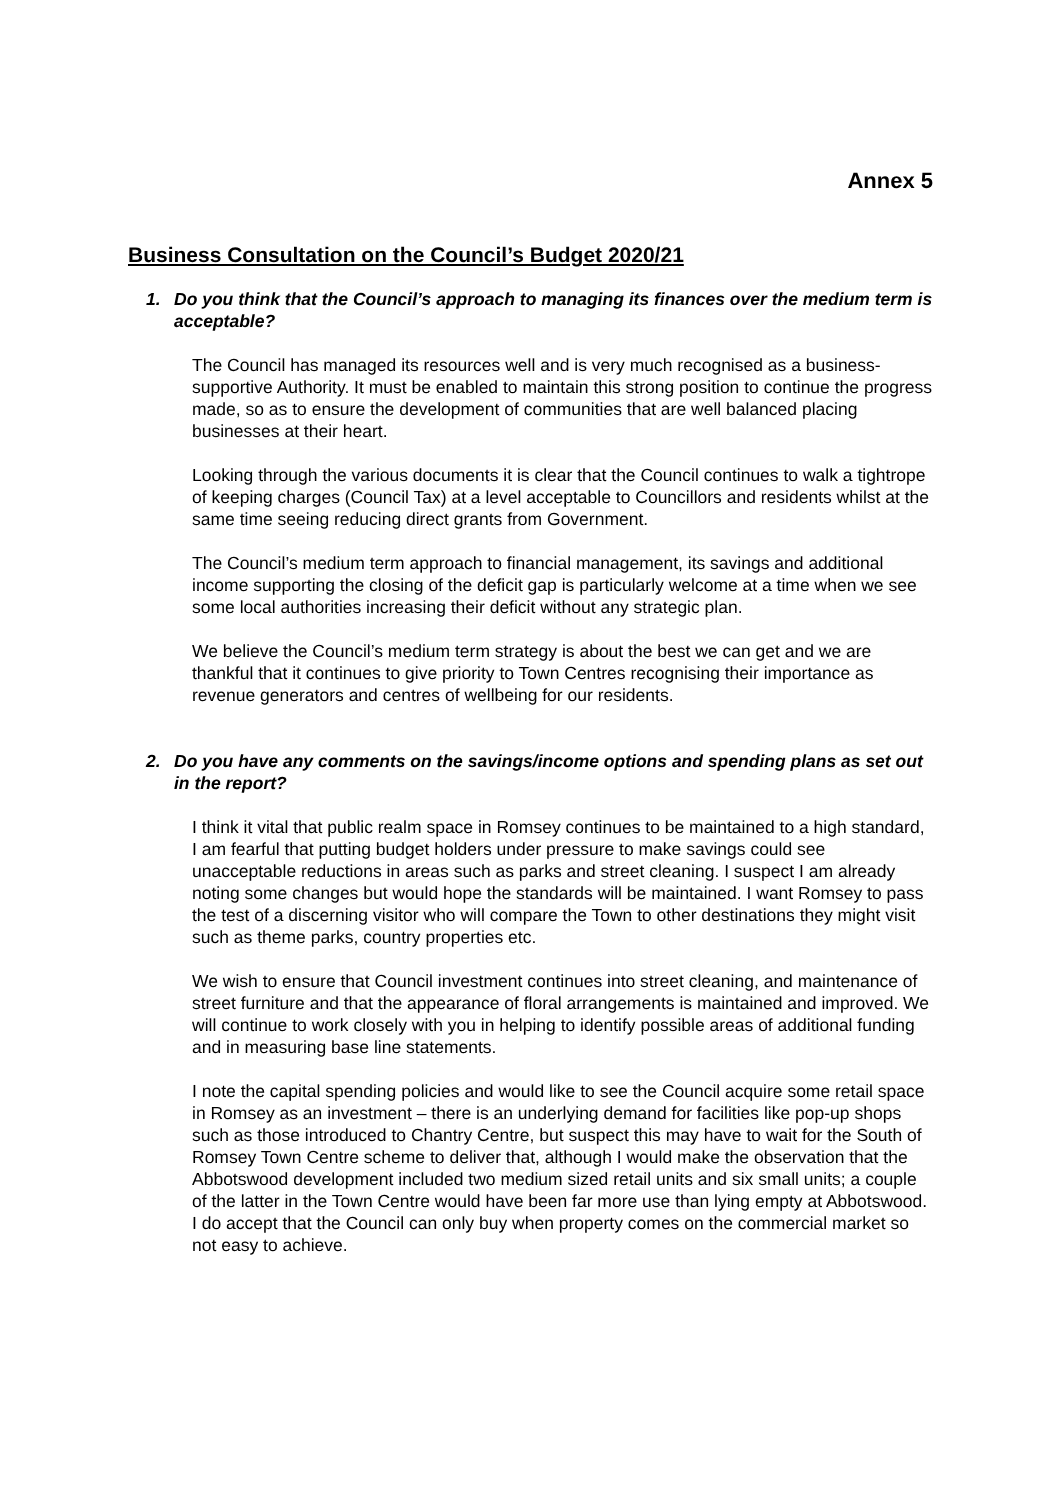Annex 5
Business Consultation on the Council’s Budget 2020/21
1. Do you think that the Council’s approach to managing its finances over the medium term is acceptable?
The Council has managed its resources well and is very much recognised as a business-supportive Authority. It must be enabled to maintain this strong position to continue the progress made, so as to ensure the development of communities that are well balanced placing businesses at their heart.
Looking through the various documents it is clear that the Council continues to walk a tightrope of keeping charges (Council Tax) at a level acceptable to Councillors and residents whilst at the same time seeing reducing direct grants from Government.
The Council’s medium term approach to financial management, its savings and additional income supporting the closing of the deficit gap is particularly welcome at a time when we see some local authorities increasing their deficit without any strategic plan.
We believe the Council’s medium term strategy is about the best we can get and we are thankful that it continues to give priority to Town Centres recognising their importance as revenue generators and centres of wellbeing for our residents.
2. Do you have any comments on the savings/income options and spending plans as set out in the report?
I think it vital that public realm space in Romsey continues to be maintained to a high standard, I am fearful that putting budget holders under pressure to make savings could see unacceptable reductions in areas such as parks and street cleaning. I suspect I am already noting some changes but would hope the standards will be maintained. I want Romsey to pass the test of a discerning visitor who will compare the Town to other destinations they might visit such as theme parks, country properties etc.
We wish to ensure that Council investment continues into street cleaning, and maintenance of street furniture and that the appearance of floral arrangements is maintained and improved. We will continue to work closely with you in helping to identify possible areas of additional funding and in measuring base line statements.
I note the capital spending policies and would like to see the Council acquire some retail space in Romsey as an investment – there is an underlying demand for facilities like pop-up shops such as those introduced to Chantry Centre, but suspect this may have to wait for the South of Romsey Town Centre scheme to deliver that, although I would make the observation that the Abbotswood development included two medium sized retail units and six small units; a couple of the latter in the Town Centre would have been far more use than lying empty at Abbotswood. I do accept that the Council can only buy when property comes on the commercial market so not easy to achieve.